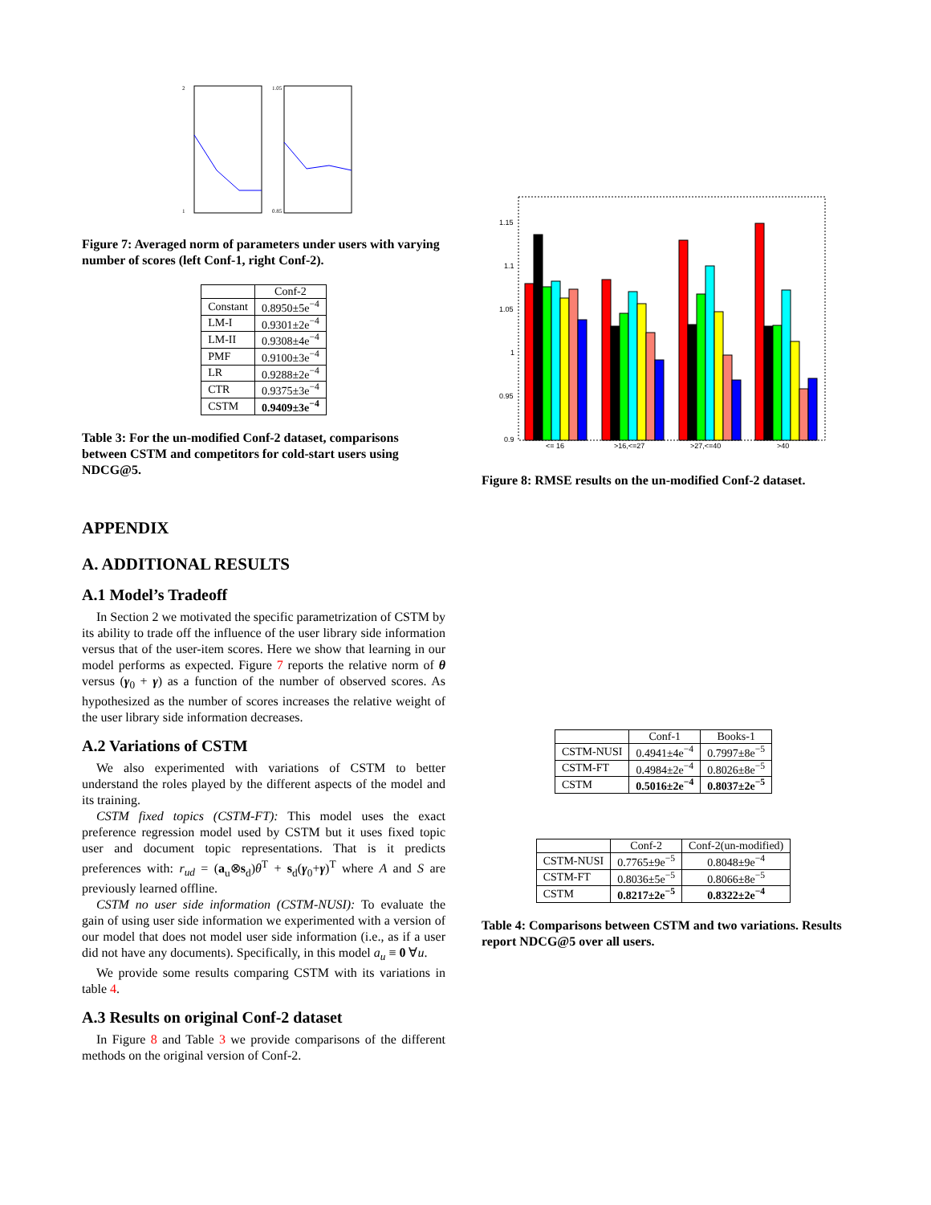2
1
1.05
0.85
Figure 7: Averaged norm of parameters under users with varying number of scores (left Conf-1, right Conf-2).
| | Conf-2 |
| --- | --- |
| Constant | 0.8950±5e<sup>−4</sup> |
| LM-I | 0.9301±2e<sup>−4</sup> |
| LM-II | 0.9308±4e<sup>−4</sup> |
| PMF | 0.9100±3e<sup>−4</sup> |
| LR | 0.9288±2e<sup>−4</sup> |
| CTR | 0.9375±3e<sup>−4</sup> |
| CSTM | 0.9409±3e<sup>−4</sup> |
Table 3: For the un-modified Conf-2 dataset, comparisons between CSTM and competitors for cold-start users using NDCG@5.
APPENDIX
A. ADDITIONAL RESULTS
A.1 Model’s Tradeoff
In Section 2 we motivated the specific parametrization of CSTM by its ability to trade off the influence of the user library side information versus that of the user-item scores. Here we show that learning in our model performs as expected. Figure 7 reports the relative norm of θ versus (γ<sub>0</sub> + γ) as a function of the number of observed scores. As hypothesized as the number of scores increases the relative weight of the user library side information decreases.
A.2 Variations of CSTM
We also experimented with variations of CSTM to better understand the roles played by the different aspects of the model and its training.
CSTM fixed topics (CSTM-FT): This model uses the exact preference regression model used by CSTM but it uses fixed topic user and document topic representations. That is it predicts preferences with: r<sub>ud</sub> = (a<sub>u</sub>⊗s<sub>d</sub>)θ<sup>T</sup> + s<sub>d</sub>(γ<sub>0</sub>+γ)<sup>T</sup> where A and S are previously learned offline.
CSTM no user side information (CSTM-NUSI): To evaluate the gain of using user side information we experimented with a version of our model that does not model user side information (i.e., as if a user did not have any documents). Specifically, in this model a<sub>u</sub> ≡ 0 ∀u.
We provide some results comparing CSTM with its variations in table 4.
A.3 Results on original Conf-2 dataset
In Figure 8 and Table 3 we provide comparisons of the different methods on the original version of Conf-2.
1.15
1.1
1.05
1
0.95
0.9
<= 16
>16,<=27
>27,<=40
>40
Figure 8: RMSE results on the un-modified Conf-2 dataset.
| | Conf-1 | Books-1 |
| --- | --- | --- |
| CSTM-NUSI | 0.4941±4e<sup>−4</sup> | 0.7997±8e<sup>−5</sup> |
| CSTM-FT | 0.4984±2e<sup>−4</sup> | 0.8026±8e<sup>−5</sup> |
| CSTM | 0.5016±2e<sup>−4</sup> | 0.8037±2e<sup>−5</sup> |
| | Conf-2 | Conf-2(un-modified) |
| --- | --- | --- |
| CSTM-NUSI | 0.7765±9e<sup>−5</sup> | 0.8048±9e<sup>−4</sup> |
| CSTM-FT | 0.8036±5e<sup>−5</sup> | 0.8066±8e<sup>−5</sup> |
| CSTM | 0.8217±2e<sup>−5</sup> | 0.8322±2e<sup>−4</sup> |
Table 4: Comparisons between CSTM and two variations. Results report NDCG@5 over all users.